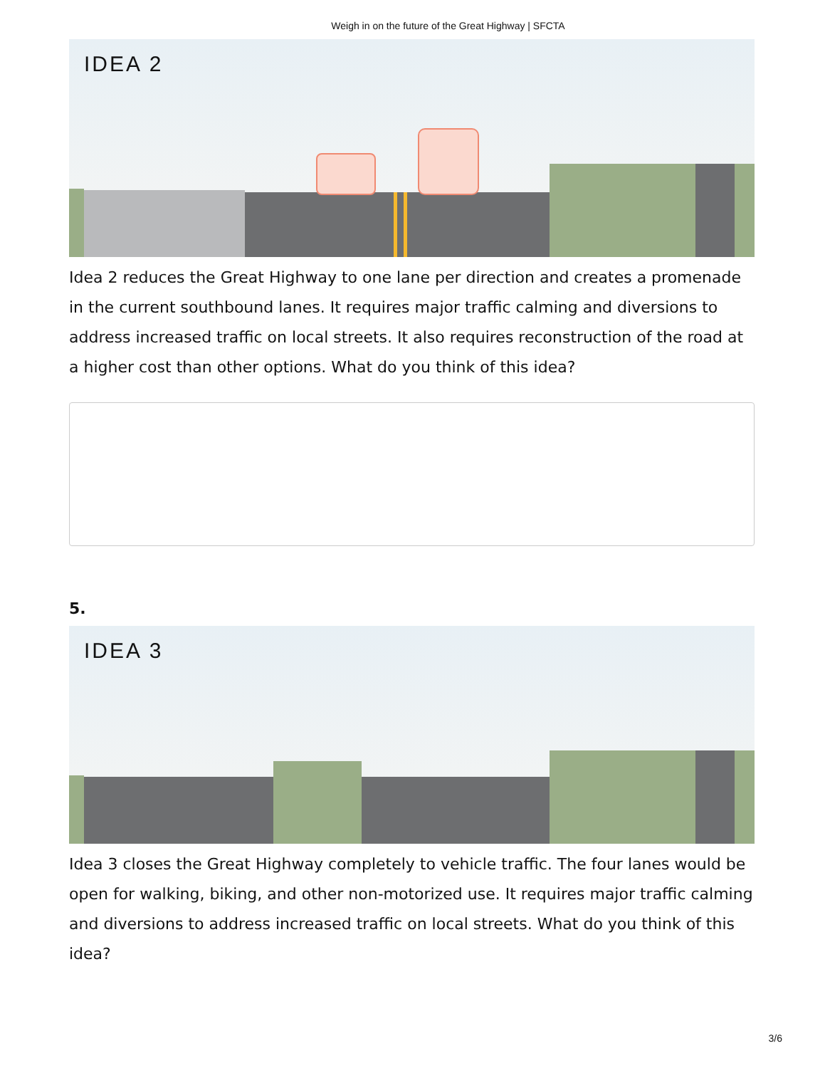Weigh in on the future of the Great Highway | SFCTA
IDEA 2
Idea 2 reduces the Great Highway to one lane per direction and creates a promenade in the current southbound lanes. It requires major traffic calming and diversions to address increased traffic on local streets. It also requires reconstruction of the road at a higher cost than other options. What do you think of this idea?
5.
IDEA 3
Idea 3 closes the Great Highway completely to vehicle traffic. The four lanes would be open for walking, biking, and other non-motorized use. It requires major traffic calming and diversions to address increased traffic on local streets. What do you think of this idea?
3/6